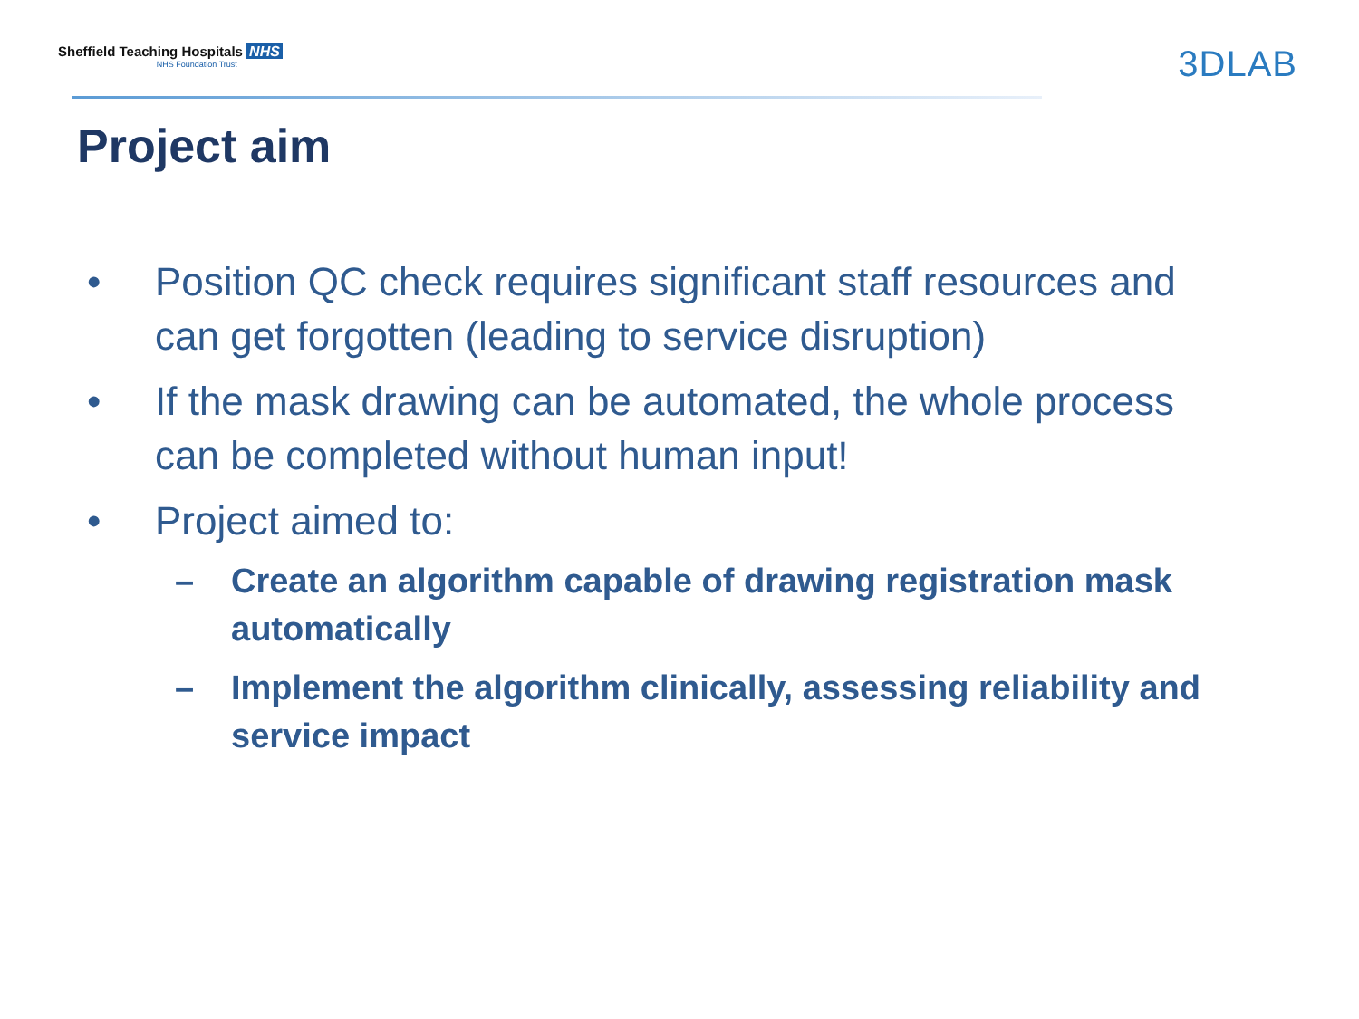Sheffield Teaching Hospitals NHS
NHS Foundation Trust
3DLAB
Project aim
• Position QC check requires significant staff resources and can get forgotten (leading to service disruption)
• If the mask drawing can be automated, the whole process can be completed without human input!
• Project aimed to:
– Create an algorithm capable of drawing registration mask automatically
– Implement the algorithm clinically, assessing reliability and service impact